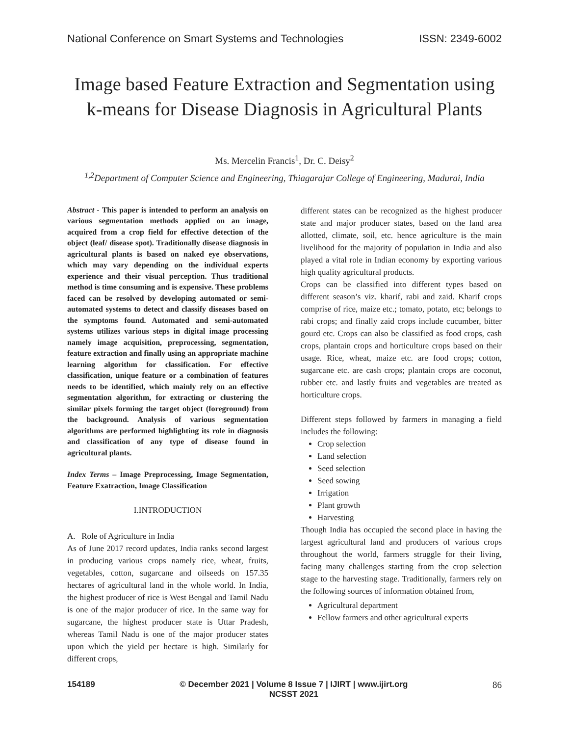National Conference on Smart Systems and Technologies ISSN: 2349-6002
Image based Feature Extraction and Segmentation using k-means for Disease Diagnosis in Agricultural Plants
Ms. Mercelin Francis<sup>1</sup>, Dr. C. Deisy<sup>2</sup>
<sup>1,2</sup>Department of Computer Science and Engineering, Thiagarajar College of Engineering, Madurai, India
Abstract - This paper is intended to perform an analysis on various segmentation methods applied on an image, acquired from a crop field for effective detection of the object (leaf/ disease spot). Traditionally disease diagnosis in agricultural plants is based on naked eye observations, which may vary depending on the individual experts experience and their visual perception. Thus traditional method is time consuming and is expensive. These problems faced can be resolved by developing automated or semi-automated systems to detect and classify diseases based on the symptoms found. Automated and semi-automated systems utilizes various steps in digital image processing namely image acquisition, preprocessing, segmentation, feature extraction and finally using an appropriate machine learning algorithm for classification. For effective classification, unique feature or a combination of features needs to be identified, which mainly rely on an effective segmentation algorithm, for extracting or clustering the similar pixels forming the target object (foreground) from the background. Analysis of various segmentation algorithms are performed highlighting its role in diagnosis and classification of any type of disease found in agricultural plants.
Index Terms – Image Preprocessing, Image Segmentation, Feature Exatraction, Image Classification
I.INTRODUCTION
A. Role of Agriculture in India
As of June 2017 record updates, India ranks second largest in producing various crops namely rice, wheat, fruits, vegetables, cotton, sugarcane and oilseeds on 157.35 hectares of agricultural land in the whole world. In India, the highest producer of rice is West Bengal and Tamil Nadu is one of the major producer of rice. In the same way for sugarcane, the highest producer state is Uttar Pradesh, whereas Tamil Nadu is one of the major producer states upon which the yield per hectare is high. Similarly for different crops,
different states can be recognized as the highest producer state and major producer states, based on the land area allotted, climate, soil, etc. hence agriculture is the main livelihood for the majority of population in India and also played a vital role in Indian economy by exporting various high quality agricultural products.
Crops can be classified into different types based on different season’s viz. kharif, rabi and zaid. Kharif crops comprise of rice, maize etc.; tomato, potato, etc; belongs to rabi crops; and finally zaid crops include cucumber, bitter gourd etc. Crops can also be classified as food crops, cash crops, plantain crops and horticulture crops based on their usage. Rice, wheat, maize etc. are food crops; cotton, sugarcane etc. are cash crops; plantain crops are coconut, rubber etc. and lastly fruits and vegetables are treated as horticulture crops.
Different steps followed by farmers in managing a field includes the following:
Crop selection
Land selection
Seed selection
Seed sowing
Irrigation
Plant growth
Harvesting
Though India has occupied the second place in having the largest agricultural land and producers of various crops throughout the world, farmers struggle for their living, facing many challenges starting from the crop selection stage to the harvesting stage. Traditionally, farmers rely on the following sources of information obtained from,
Agricultural department
Fellow farmers and other agricultural experts
154189 © December 2021 | Volume 8 Issue 7 | IJIRT | www.ijirt.org
NCSST 2021 86